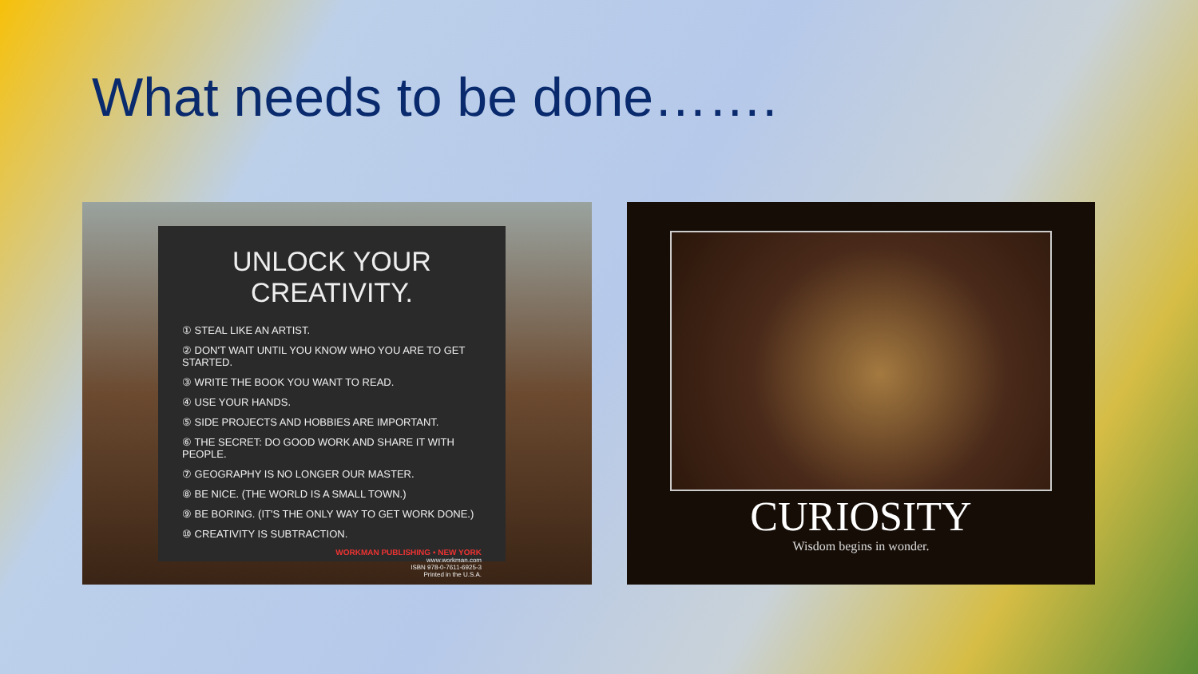What needs to be done…….
UNLOCK YOUR CREATIVITY.
① STEAL LIKE AN ARTIST.
② DON'T WAIT UNTIL YOU KNOW WHO YOU ARE TO GET STARTED.
③ WRITE THE BOOK YOU WANT TO READ.
④ USE YOUR HANDS.
⑤ SIDE PROJECTS AND HOBBIES ARE IMPORTANT.
⑥ THE SECRET: DO GOOD WORK AND SHARE IT WITH PEOPLE.
⑦ GEOGRAPHY IS NO LONGER OUR MASTER.
⑧ BE NICE. (THE WORLD IS A SMALL TOWN.)
⑨ BE BORING. (IT'S THE ONLY WAY TO GET WORK DONE.)
⑩ CREATIVITY IS SUBTRACTION.
WORKMAN PUBLISHING • NEW YORK
www.workman.com
ISBN 978-0-7611-6925-3
Printed in the U.S.A.
CURIOSITY
Wisdom begins in wonder.